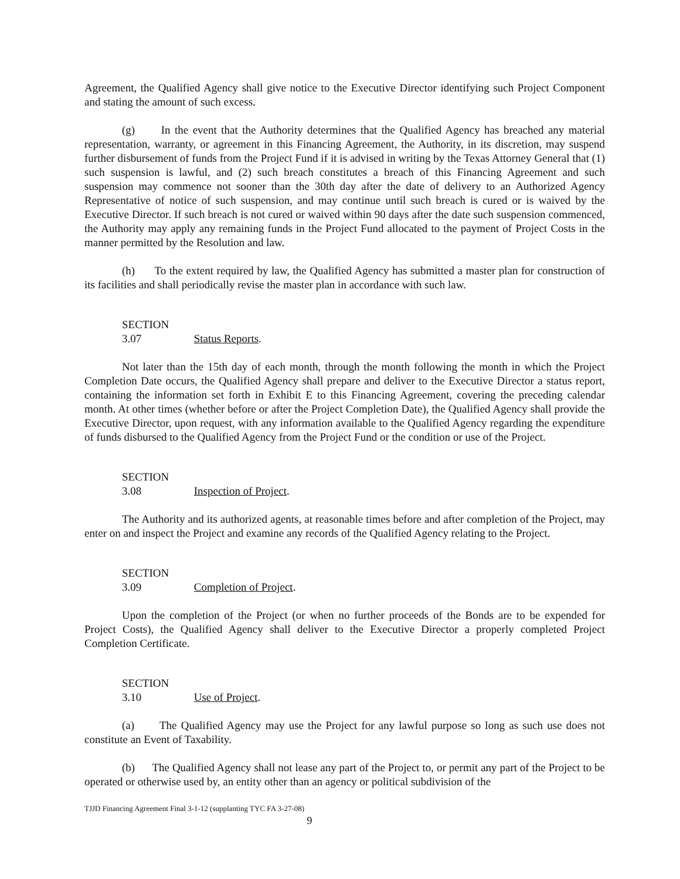Agreement, the Qualified Agency shall give notice to the Executive Director identifying such Project Component and stating the amount of such excess.
(g) In the event that the Authority determines that the Qualified Agency has breached any material representation, warranty, or agreement in this Financing Agreement, the Authority, in its discretion, may suspend further disbursement of funds from the Project Fund if it is advised in writing by the Texas Attorney General that (1) such suspension is lawful, and (2) such breach constitutes a breach of this Financing Agreement and such suspension may commence not sooner than the 30th day after the date of delivery to an Authorized Agency Representative of notice of such suspension, and may continue until such breach is cured or is waived by the Executive Director. If such breach is not cured or waived within 90 days after the date such suspension commenced, the Authority may apply any remaining funds in the Project Fund allocated to the payment of Project Costs in the manner permitted by the Resolution and law.
(h) To the extent required by law, the Qualified Agency has submitted a master plan for construction of its facilities and shall periodically revise the master plan in accordance with such law.
SECTION 3.07 Status Reports.
Not later than the 15th day of each month, through the month following the month in which the Project Completion Date occurs, the Qualified Agency shall prepare and deliver to the Executive Director a status report, containing the information set forth in Exhibit E to this Financing Agreement, covering the preceding calendar month. At other times (whether before or after the Project Completion Date), the Qualified Agency shall provide the Executive Director, upon request, with any information available to the Qualified Agency regarding the expenditure of funds disbursed to the Qualified Agency from the Project Fund or the condition or use of the Project.
SECTION 3.08 Inspection of Project.
The Authority and its authorized agents, at reasonable times before and after completion of the Project, may enter on and inspect the Project and examine any records of the Qualified Agency relating to the Project.
SECTION 3.09 Completion of Project.
Upon the completion of the Project (or when no further proceeds of the Bonds are to be expended for Project Costs), the Qualified Agency shall deliver to the Executive Director a properly completed Project Completion Certificate.
SECTION 3.10 Use of Project.
(a) The Qualified Agency may use the Project for any lawful purpose so long as such use does not constitute an Event of Taxability.
(b) The Qualified Agency shall not lease any part of the Project to, or permit any part of the Project to be operated or otherwise used by, an entity other than an agency or political subdivision of the
TJJD Financing Agreement Final 3-1-12 (supplanting TYC FA 3-27-08)
9